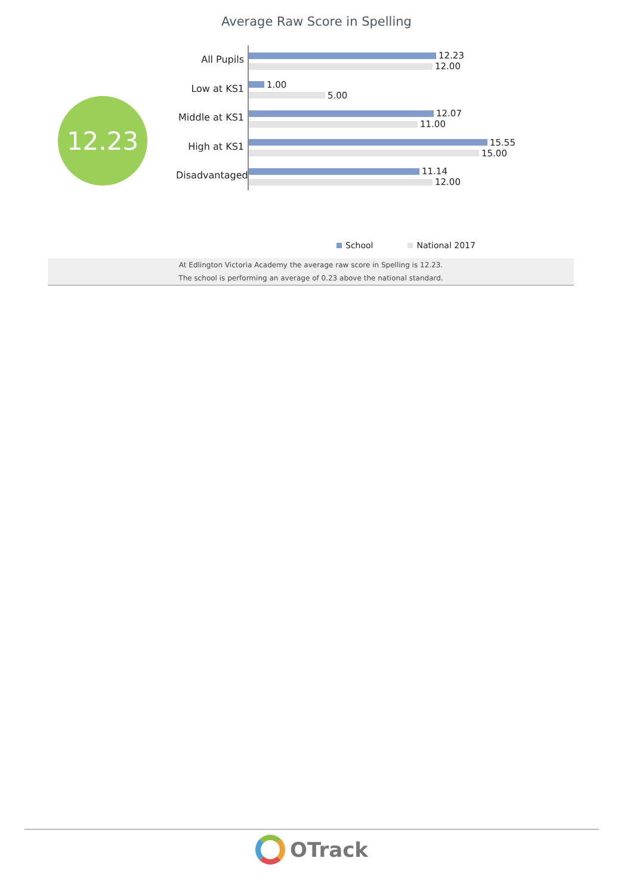Average Raw Score in Spelling
12.23
All Pupils
12.23
12.00
Low at KS1
1.00
5.00
Middle at KS1
12.07
11.00
High at KS1
15.55
15.00
Disadvantaged
11.14
12.00
School National 2017
At Edlington Victoria Academy the average raw score in Spelling is 12.23.
The school is performing an average of 0.23 above the national standard.
OTrack